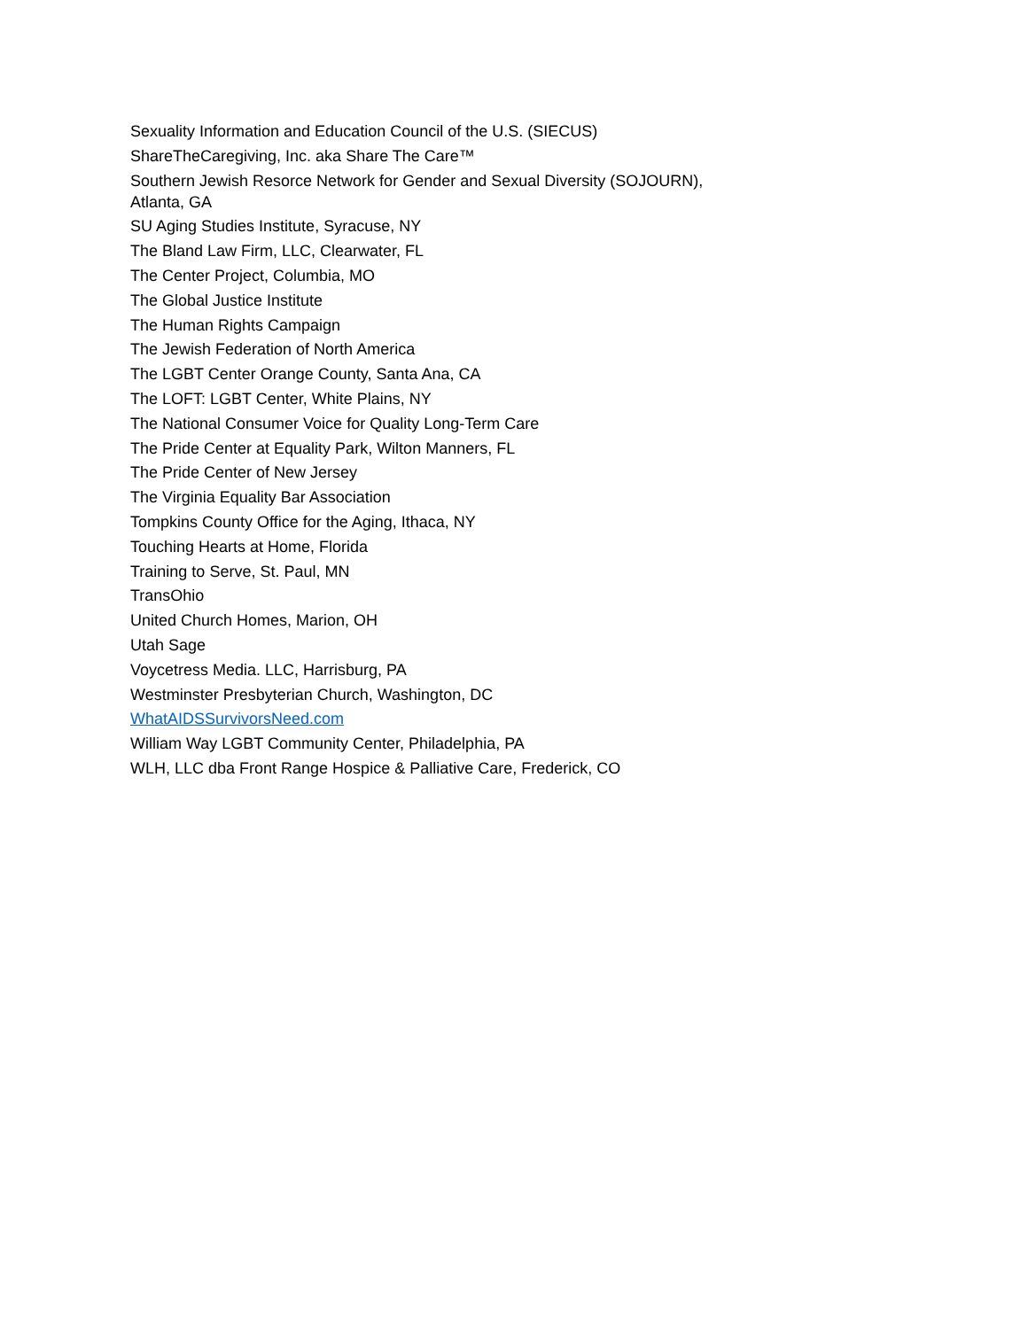Sexuality Information and Education Council of the U.S. (SIECUS)
ShareTheCaregiving, Inc. aka Share The Care™
Southern Jewish Resorce Network for Gender and Sexual Diversity (SOJOURN),
Atlanta, GA
SU Aging Studies Institute, Syracuse, NY
The Bland Law Firm, LLC, Clearwater, FL
The Center Project, Columbia, MO
The Global Justice Institute
The Human Rights Campaign
The Jewish Federation of North America
The LGBT Center Orange County, Santa Ana, CA
The LOFT: LGBT Center, White Plains, NY
The National Consumer Voice for Quality Long-Term Care
The Pride Center at Equality Park, Wilton Manners, FL
The Pride Center of New Jersey
The Virginia Equality Bar Association
Tompkins County Office for the Aging, Ithaca, NY
Touching Hearts at Home, Florida
Training to Serve, St. Paul, MN
TransOhio
United Church Homes, Marion, OH
Utah Sage
Voycetress Media. LLC, Harrisburg, PA
Westminster Presbyterian Church, Washington, DC
WhatAIDSSurvivorsNeed.com
William Way LGBT Community Center, Philadelphia, PA
WLH, LLC dba Front Range Hospice & Palliative Care, Frederick, CO